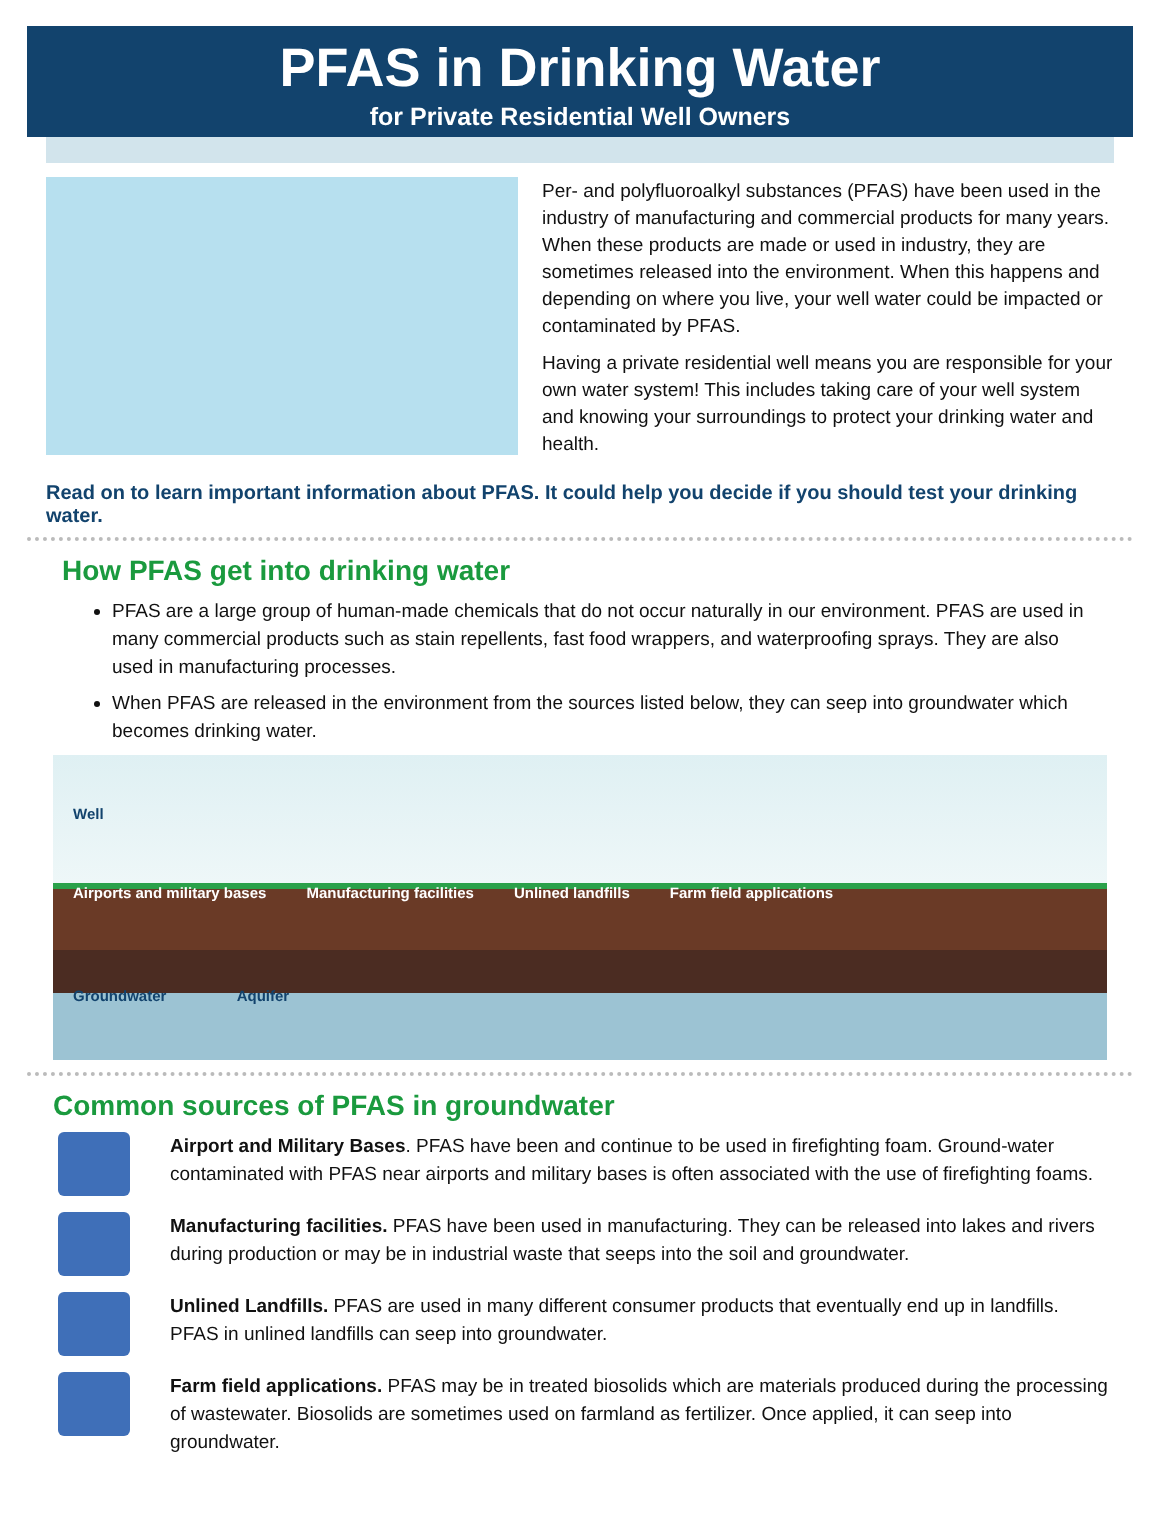PFAS in Drinking Water
for Private Residential Well Owners
Per- and polyfluoroalkyl substances (PFAS) have been used in the industry of manufacturing and commercial products for many years. When these products are made or used in industry, they are sometimes released into the environment. When this happens and depending on where you live, your well water could be impacted or contaminated by PFAS.
Having a private residential well means you are responsible for your own water system! This includes taking care of your well system and knowing your surroundings to protect your drinking water and health.
Read on to learn important information about PFAS. It could help you decide if you should test your drinking water.
How PFAS get into drinking water
PFAS are a large group of human-made chemicals that do not occur naturally in our environment. PFAS are used in many commercial products such as stain repellents, fast food wrappers, and waterproofing sprays. They are also used in manufacturing processes.
When PFAS are released in the environment from the sources listed below, they can seep into groundwater which becomes drinking water.
Well Airports and military bases Manufacturing facilities Unlined landfills Farm field applications Groundwater Aquifer
Common sources of PFAS in groundwater
Airport and Military Bases. PFAS have been and continue to be used in firefighting foam. Ground-water contaminated with PFAS near airports and military bases is often associated with the use of firefighting foams.
Manufacturing facilities. PFAS have been used in manufacturing. They can be released into lakes and rivers during production or may be in industrial waste that seeps into the soil and groundwater.
Unlined Landfills. PFAS are used in many different consumer products that eventually end up in landfills. PFAS in unlined landfills can seep into groundwater.
Farm field applications. PFAS may be in treated biosolids which are materials produced during the processing of wastewater. Biosolids are sometimes used on farmland as fertilizer. Once applied, it can seep into groundwater.